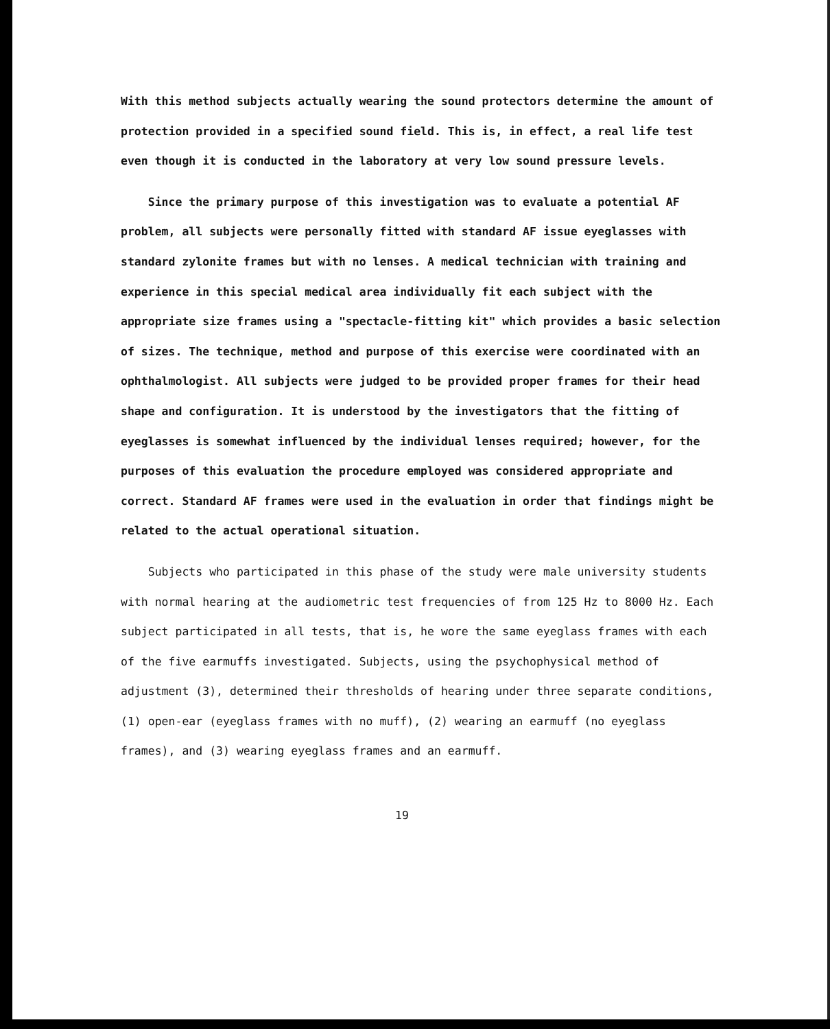With this method subjects actually wearing the sound protectors determine the amount of protection provided in a specified sound field. This is, in effect, a real life test even though it is conducted in the laboratory at very low sound pressure levels.
Since the primary purpose of this investigation was to evaluate a potential AF problem, all subjects were personally fitted with standard AF issue eyeglasses with standard zylonite frames but with no lenses. A medical technician with training and experience in this special medical area individually fit each subject with the appropriate size frames using a "spectacle-fitting kit" which provides a basic selection of sizes. The technique, method and purpose of this exercise were coordinated with an ophthalmologist. All subjects were judged to be provided proper frames for their head shape and configuration. It is understood by the investigators that the fitting of eyeglasses is somewhat influenced by the individual lenses required; however, for the purposes of this evaluation the procedure employed was considered appropriate and correct. Standard AF frames were used in the evaluation in order that findings might be related to the actual operational situation.
Subjects who participated in this phase of the study were male university students with normal hearing at the audiometric test frequencies of from 125 Hz to 8000 Hz. Each subject participated in all tests, that is, he wore the same eyeglass frames with each of the five earmuffs investigated. Subjects, using the psychophysical method of adjustment (3), determined their thresholds of hearing under three separate conditions, (1) open-ear (eyeglass frames with no muff), (2) wearing an earmuff (no eyeglass frames), and (3) wearing eyeglass frames and an earmuff.
19